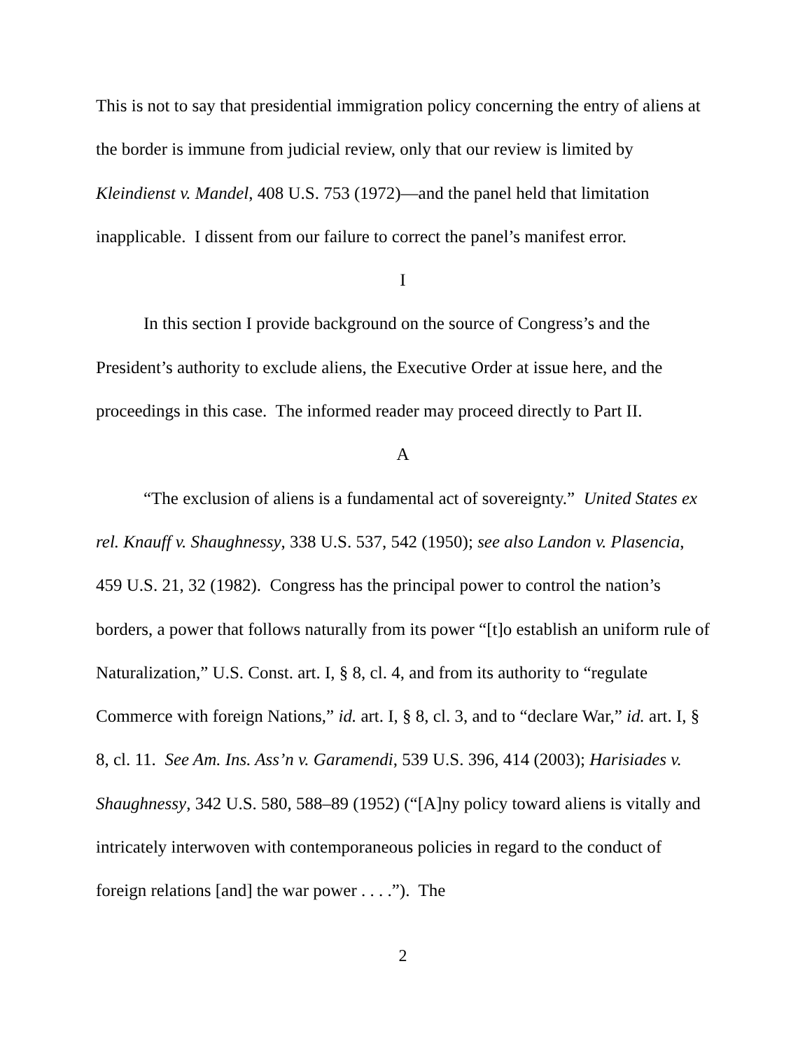This is not to say that presidential immigration policy concerning the entry of aliens at the border is immune from judicial review, only that our review is limited by Kleindienst v. Mandel, 408 U.S. 753 (1972)—and the panel held that limitation inapplicable. I dissent from our failure to correct the panel’s manifest error.
I
In this section I provide background on the source of Congress’s and the President’s authority to exclude aliens, the Executive Order at issue here, and the proceedings in this case. The informed reader may proceed directly to Part II.
A
“The exclusion of aliens is a fundamental act of sovereignty.” United States ex rel. Knauff v. Shaughnessy, 338 U.S. 537, 542 (1950); see also Landon v. Plasencia, 459 U.S. 21, 32 (1982). Congress has the principal power to control the nation’s borders, a power that follows naturally from its power “[t]o establish an uniform rule of Naturalization,” U.S. Const. art. I, § 8, cl. 4, and from its authority to “regulate Commerce with foreign Nations,” id. art. I, § 8, cl. 3, and to “declare War,” id. art. I, § 8, cl. 11. See Am. Ins. Ass’n v. Garamendi, 539 U.S. 396, 414 (2003); Harisiades v. Shaughnessy, 342 U.S. 580, 588–89 (1952) (“[A]ny policy toward aliens is vitally and intricately interwoven with contemporaneous policies in regard to the conduct of foreign relations [and] the war power . . . .”). The
2